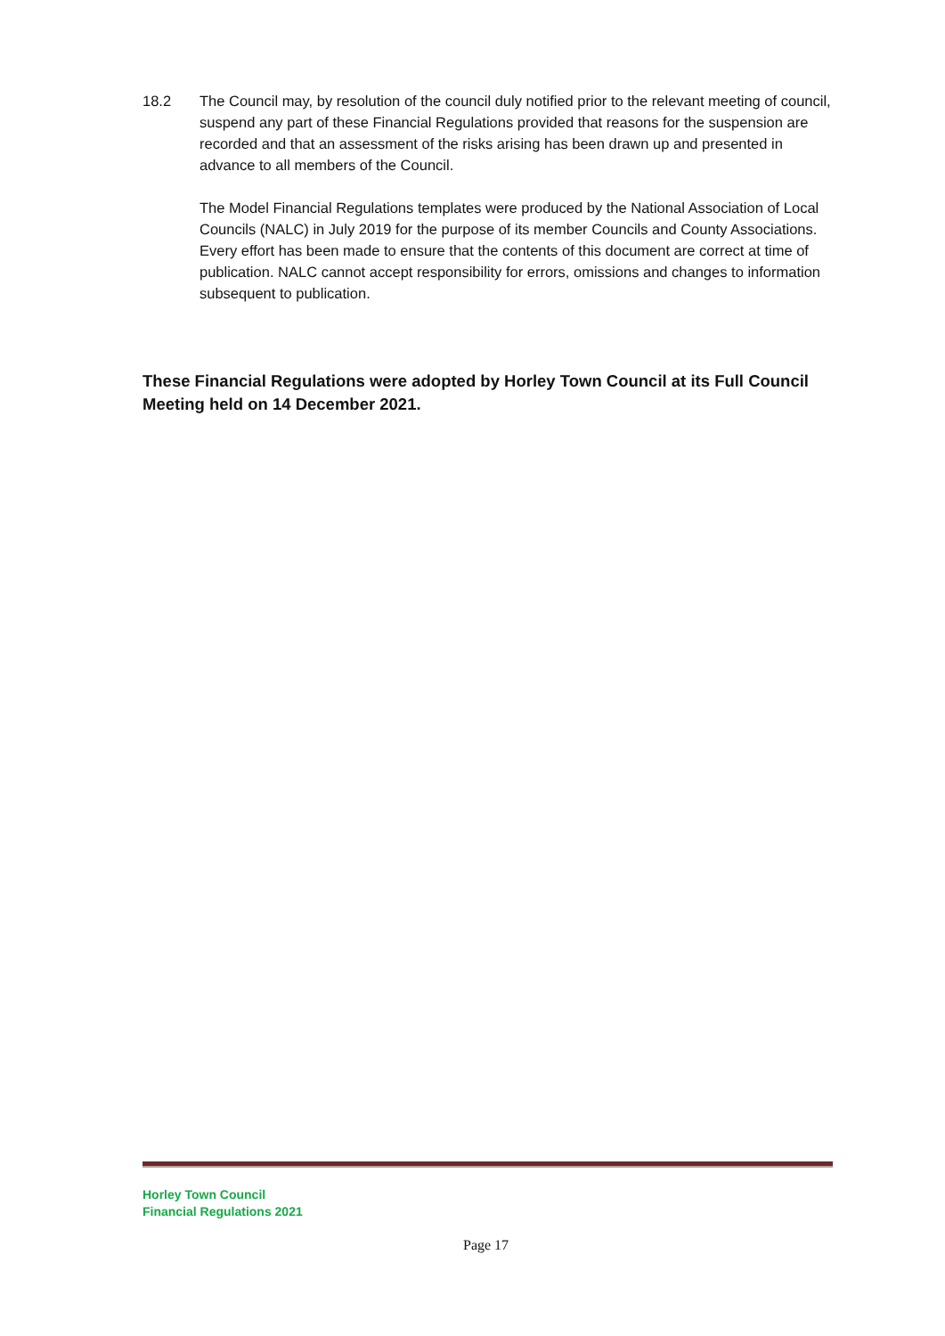18.2 The Council may, by resolution of the council duly notified prior to the relevant meeting of council, suspend any part of these Financial Regulations provided that reasons for the suspension are recorded and that an assessment of the risks arising has been drawn up and presented in advance to all members of the Council.
The Model Financial Regulations templates were produced by the National Association of Local Councils (NALC) in July 2019 for the purpose of its member Councils and County Associations. Every effort has been made to ensure that the contents of this document are correct at time of publication. NALC cannot accept responsibility for errors, omissions and changes to information subsequent to publication.
These Financial Regulations were adopted by Horley Town Council at its Full Council Meeting held on 14 December 2021.
Horley Town Council
Financial Regulations 2021
Page 17